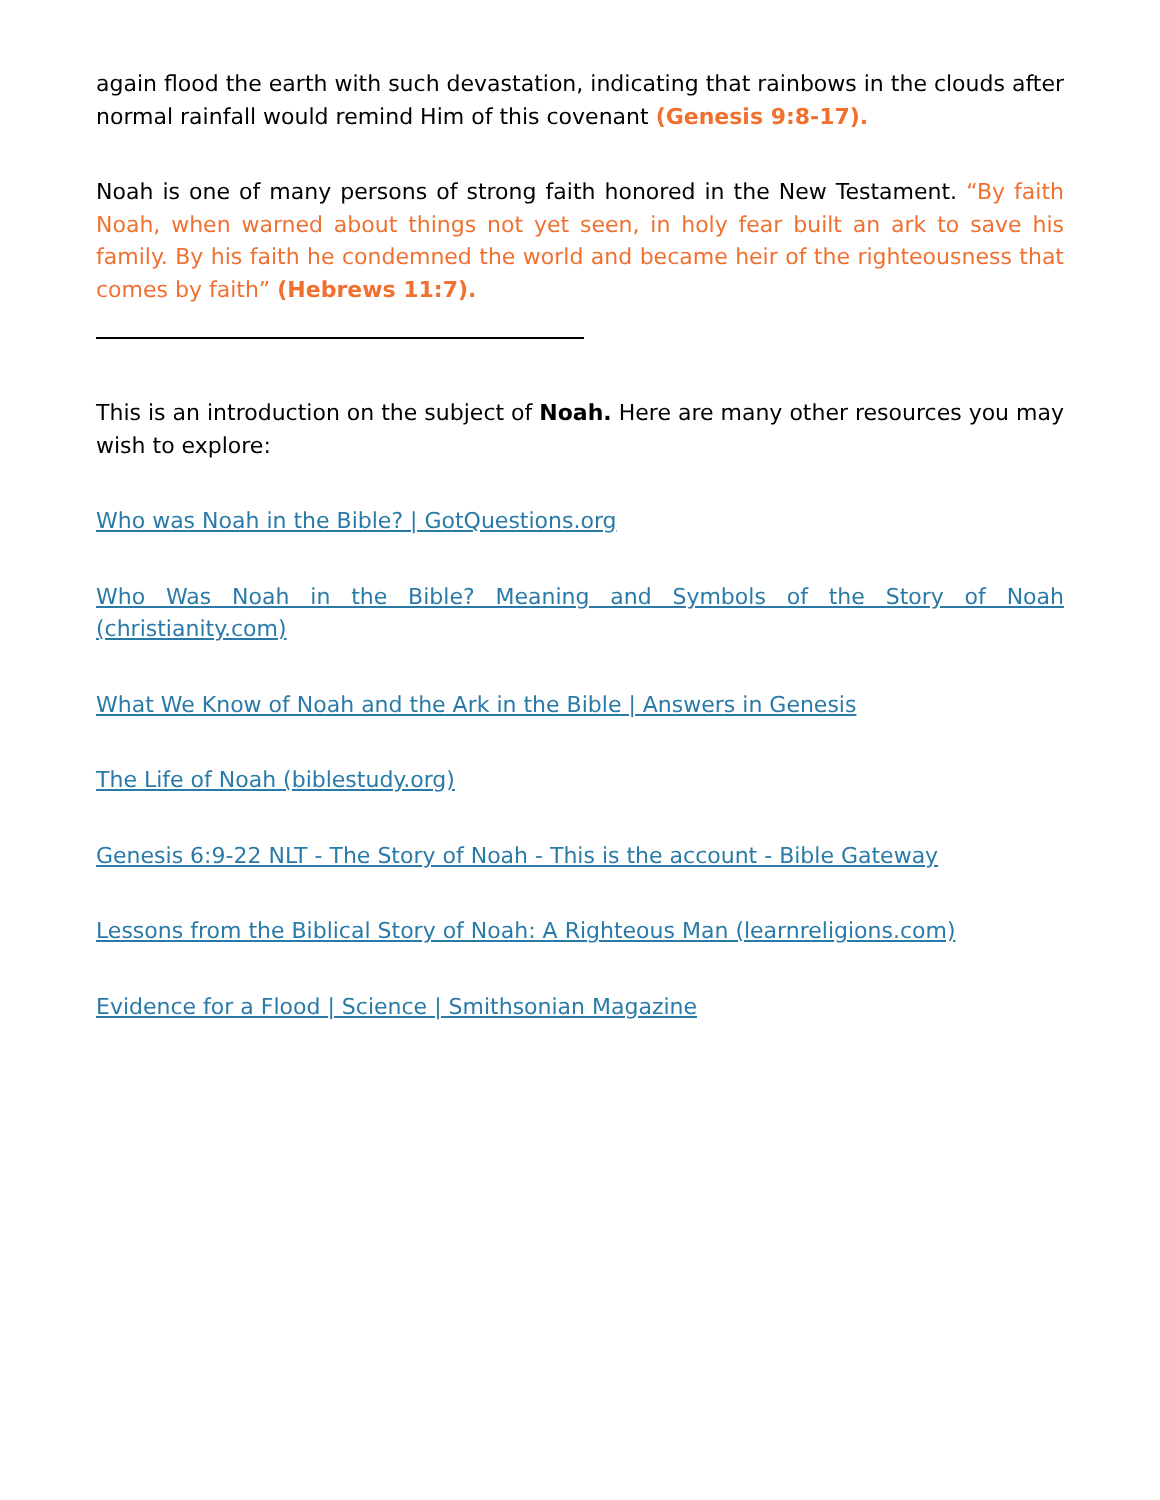again flood the earth with such devastation, indicating that rainbows in the clouds after normal rainfall would remind Him of this covenant (Genesis 9:8-17).
Noah is one of many persons of strong faith honored in the New Testament. “By faith Noah, when warned about things not yet seen, in holy fear built an ark to save his family. By his faith he condemned the world and became heir of the righteousness that comes by faith” (Hebrews 11:7).
This is an introduction on the subject of Noah. Here are many other resources you may wish to explore:
Who was Noah in the Bible? | GotQuestions.org
Who Was Noah in the Bible? Meaning and Symbols of the Story of Noah (christianity.com)
What We Know of Noah and the Ark in the Bible | Answers in Genesis
The Life of Noah (biblestudy.org)
Genesis 6:9-22 NLT - The Story of Noah - This is the account - Bible Gateway
Lessons from the Biblical Story of Noah: A Righteous Man (learnreligions.com)
Evidence for a Flood | Science | Smithsonian Magazine